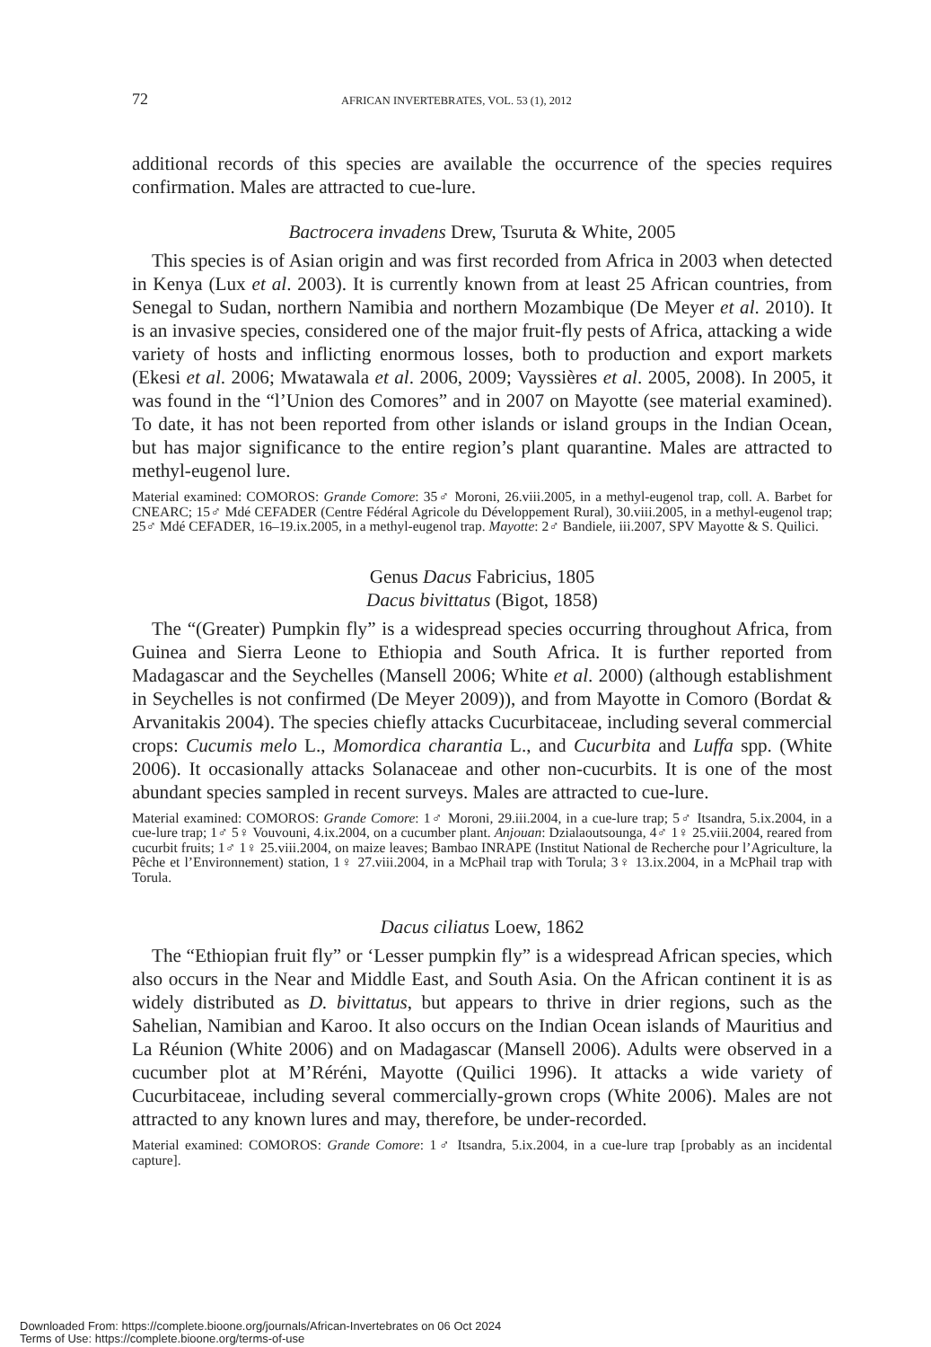72 AFRICAN INVERTEBRATES, VOL. 53 (1), 2012
additional records of this species are available the occurrence of the species requires confirmation. Males are attracted to cue-lure.
Bactrocera invadens Drew, Tsuruta & White, 2005
This species is of Asian origin and was first recorded from Africa in 2003 when detected in Kenya (Lux et al. 2003). It is currently known from at least 25 African countries, from Senegal to Sudan, northern Namibia and northern Mozambique (De Meyer et al. 2010). It is an invasive species, considered one of the major fruit-fly pests of Africa, attacking a wide variety of hosts and inflicting enormous losses, both to production and export markets (Ekesi et al. 2006; Mwatawala et al. 2006, 2009; Vayssières et al. 2005, 2008). In 2005, it was found in the “l’Union des Comores” and in 2007 on Mayotte (see material examined). To date, it has not been reported from other islands or island groups in the Indian Ocean, but has major significance to the entire region’s plant quarantine. Males are attracted to methyl-eugenol lure.
Material examined: COMOROS: Grande Comore: 35♂ Moroni, 26.viii.2005, in a methyl-eugenol trap, coll. A. Barbet for CNEARC; 15♂ Mdé CEFADER (Centre Fédéral Agricole du Développement Rural), 30.viii.2005, in a methyl-eugenol trap; 25♂ Mdé CEFADER, 16–19.ix.2005, in a methyl-eugenol trap. Mayotte: 2♂ Bandiele, iii.2007, SPV Mayotte & S. Quilici.
Genus Dacus Fabricius, 1805
Dacus bivittatus (Bigot, 1858)
The “(Greater) Pumpkin fly” is a widespread species occurring throughout Africa, from Guinea and Sierra Leone to Ethiopia and South Africa. It is further reported from Madagascar and the Seychelles (Mansell 2006; White et al. 2000) (although establishment in Seychelles is not confirmed (De Meyer 2009)), and from Mayotte in Comoro (Bordat & Arvanitakis 2004). The species chiefly attacks Cucurbitaceae, including several commercial crops: Cucumis melo L., Momordica charantia L., and Cucurbita and Luffa spp. (White 2006). It occasionally attacks Solanaceae and other non-cucurbits. It is one of the most abundant species sampled in recent surveys. Males are attracted to cue-lure.
Material examined: COMOROS: Grande Comore: 1♂ Moroni, 29.iii.2004, in a cue-lure trap; 5♂ Itsandra, 5.ix.2004, in a cue-lure trap; 1♂ 5♀ Vouvouni, 4.ix.2004, on a cucumber plant. Anjouan: Dzialaoutsounga, 4♂ 1♀ 25.viii.2004, reared from cucurbit fruits; 1♂ 1♀ 25.viii.2004, on maize leaves; Bambao INRAPE (Institut National de Recherche pour l’Agriculture, la Pêche et l’Environnement) station, 1♀ 27.viii.2004, in a McPhail trap with Torula; 3♀ 13.ix.2004, in a McPhail trap with Torula.
Dacus ciliatus Loew, 1862
The “Ethiopian fruit fly” or ‘Lesser pumpkin fly” is a widespread African species, which also occurs in the Near and Middle East, and South Asia. On the African continent it is as widely distributed as D. bivittatus, but appears to thrive in drier regions, such as the Sahelian, Namibian and Karoo. It also occurs on the Indian Ocean islands of Mauritius and La Réunion (White 2006) and on Madagascar (Mansell 2006). Adults were observed in a cucumber plot at M’Réréni, Mayotte (Quilici 1996). It attacks a wide variety of Cucurbitaceae, including several commercially-grown crops (White 2006). Males are not attracted to any known lures and may, therefore, be under-recorded.
Material examined: COMOROS: Grande Comore: 1♂ Itsandra, 5.ix.2004, in a cue-lure trap [probably as an incidental capture].
Downloaded From: https://complete.bioone.org/journals/African-Invertebrates on 06 Oct 2024
Terms of Use: https://complete.bioone.org/terms-of-use